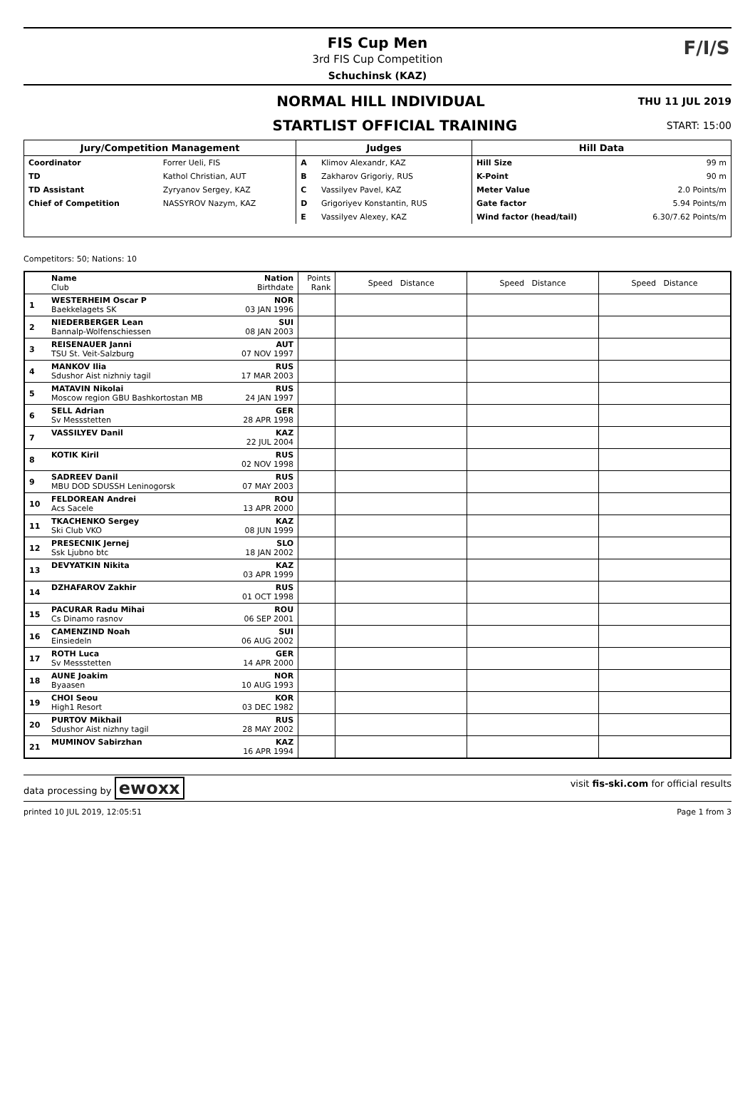FIS Cup Men
3rd FIS Cup Competition
Schuchinsk (KAZ)
F/I/S
NORMAL HILL INDIVIDUAL THU 11 JUL 2019
STARTLIST OFFICIAL TRAINING START: 15:00
| Jury/Competition Management | | Judges | | Hill Data | |
| --- | --- | --- | --- | --- | --- |
| Coordinator | Forrer Ueli, FIS | A | Klimov Alexandr, KAZ | Hill Size | 99 m |
| TD | Kathol Christian, AUT | B | Zakharov Grigoriy, RUS | K-Point | 90 m |
| TD Assistant | Zyryanov Sergey, KAZ | C | Vassilyev Pavel, KAZ | Meter Value | 2.0 Points/m |
| Chief of Competition | NASSYROV Nazym, KAZ | D | Grigoriyev Konstantin, RUS | Gate factor | 5.94 Points/m |
| | | E | Vassilyev Alexey, KAZ | Wind factor (head/tail) | 6.30/7.62 Points/m |
Competitors: 50; Nations: 10
| | Name Club | Nation Birthdate | Points Rank | Speed Distance | Speed Distance | Speed Distance |
| --- | --- | --- | --- | --- | --- | --- |
| 1 | WESTERHEIM Oscar P Baekkelagets SK | NOR 03 JAN 1996 | | | | |
| 2 | NIEDERBERGER Lean Bannalp-Wolfenschiessen | SUI 08 JAN 2003 | | | | |
| 3 | REISENAUER Janni TSU St. Veit-Salzburg | AUT 07 NOV 1997 | | | | |
| 4 | MANKOV Ilia Sdushor Aist nizhniy tagil | RUS 17 MAR 2003 | | | | |
| 5 | MATAVIN Nikolai Moscow region GBU Bashkortostan MB | RUS 24 JAN 1997 | | | | |
| 6 | SELL Adrian Sv Messstetten | GER 28 APR 1998 | | | | |
| 7 | VASSILYEV Danil | KAZ 22 JUL 2004 | | | | |
| 8 | KOTIK Kiril | RUS 02 NOV 1998 | | | | |
| 9 | SADREEV Danil MBU DOD SDUSSH Leninogorsk | RUS 07 MAY 2003 | | | | |
| 10 | FELDOREAN Andrei Acs Sacele | ROU 13 APR 2000 | | | | |
| 11 | TKACHENKO Sergey Ski Club VKO | KAZ 08 JUN 1999 | | | | |
| 12 | PRESECNIK Jernej Ssk Ljubno btc | SLO 18 JAN 2002 | | | | |
| 13 | DEVYATKIN Nikita | KAZ 03 APR 1999 | | | | |
| 14 | DZHAFAROV Zakhir | RUS 01 OCT 1998 | | | | |
| 15 | PACURAR Radu Mihai Cs Dinamo rasnov | ROU 06 SEP 2001 | | | | |
| 16 | CAMENZIND Noah Einsiedeln | SUI 06 AUG 2002 | | | | |
| 17 | ROTH Luca Sv Messstetten | GER 14 APR 2000 | | | | |
| 18 | AUNE Joakim Byaasen | NOR 10 AUG 1993 | | | | |
| 19 | CHOI Seou High1 Resort | KOR 03 DEC 1982 | | | | |
| 20 | PURTOV Mikhail Sdushor Aist nizhny tagil | RUS 28 MAY 2002 | | | | |
| 21 | MUMINOV Sabirzhan | KAZ 16 APR 1994 | | | | |
data processing by ewoxx visit fis-ski.com for official results
printed 10 JUL 2019, 12:05:51 Page 1 from 3